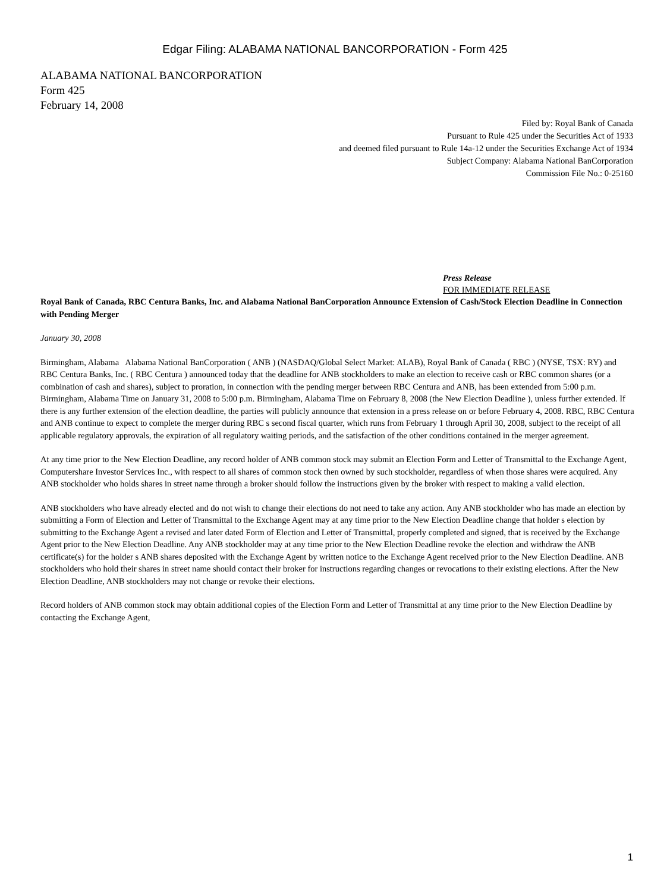Edgar Filing: ALABAMA NATIONAL BANCORPORATION - Form 425
ALABAMA NATIONAL BANCORPORATION
Form 425
February 14, 2008
Filed by: Royal Bank of Canada
Pursuant to Rule 425 under the Securities Act of 1933
and deemed filed pursuant to Rule 14a-12 under the Securities Exchange Act of 1934
Subject Company: Alabama National BanCorporation
Commission File No.: 0-25160
Press Release
FOR IMMEDIATE RELEASE
Royal Bank of Canada, RBC Centura Banks, Inc. and Alabama National BanCorporation Announce Extension of Cash/Stock Election Deadline in Connection with Pending Merger
January 30, 2008
Birmingham, Alabama Alabama National BanCorporation ( ANB ) (NASDAQ/Global Select Market: ALAB), Royal Bank of Canada ( RBC ) (NYSE, TSX: RY) and RBC Centura Banks, Inc. ( RBC Centura ) announced today that the deadline for ANB stockholders to make an election to receive cash or RBC common shares (or a combination of cash and shares), subject to proration, in connection with the pending merger between RBC Centura and ANB, has been extended from 5:00 p.m. Birmingham, Alabama Time on January 31, 2008 to 5:00 p.m. Birmingham, Alabama Time on February 8, 2008 (the New Election Deadline ), unless further extended. If there is any further extension of the election deadline, the parties will publicly announce that extension in a press release on or before February 4, 2008. RBC, RBC Centura and ANB continue to expect to complete the merger during RBC s second fiscal quarter, which runs from February 1 through April 30, 2008, subject to the receipt of all applicable regulatory approvals, the expiration of all regulatory waiting periods, and the satisfaction of the other conditions contained in the merger agreement.
At any time prior to the New Election Deadline, any record holder of ANB common stock may submit an Election Form and Letter of Transmittal to the Exchange Agent, Computershare Investor Services Inc., with respect to all shares of common stock then owned by such stockholder, regardless of when those shares were acquired. Any ANB stockholder who holds shares in street name through a broker should follow the instructions given by the broker with respect to making a valid election.
ANB stockholders who have already elected and do not wish to change their elections do not need to take any action. Any ANB stockholder who has made an election by submitting a Form of Election and Letter of Transmittal to the Exchange Agent may at any time prior to the New Election Deadline change that holder s election by submitting to the Exchange Agent a revised and later dated Form of Election and Letter of Transmittal, properly completed and signed, that is received by the Exchange Agent prior to the New Election Deadline. Any ANB stockholder may at any time prior to the New Election Deadline revoke the election and withdraw the ANB certificate(s) for the holder s ANB shares deposited with the Exchange Agent by written notice to the Exchange Agent received prior to the New Election Deadline. ANB stockholders who hold their shares in street name should contact their broker for instructions regarding changes or revocations to their existing elections. After the New Election Deadline, ANB stockholders may not change or revoke their elections.
Record holders of ANB common stock may obtain additional copies of the Election Form and Letter of Transmittal at any time prior to the New Election Deadline by contacting the Exchange Agent,
1